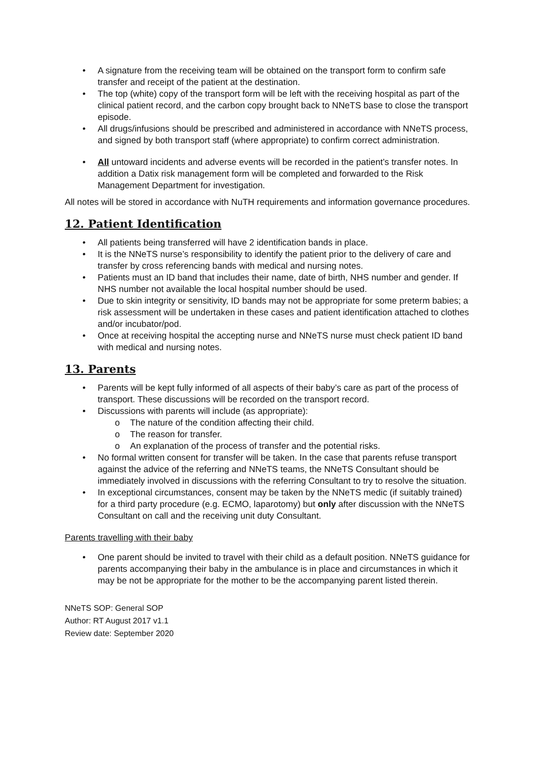• A signature from the receiving team will be obtained on the transport form to confirm safe transfer and receipt of the patient at the destination.
• The top (white) copy of the transport form will be left with the receiving hospital as part of the clinical patient record, and the carbon copy brought back to NNeTS base to close the transport episode.
• All drugs/infusions should be prescribed and administered in accordance with NNeTS process, and signed by both transport staff (where appropriate) to confirm correct administration.
• All untoward incidents and adverse events will be recorded in the patient’s transfer notes. In addition a Datix risk management form will be completed and forwarded to the Risk Management Department for investigation.
All notes will be stored in accordance with NuTH requirements and information governance procedures.
12. Patient Identification
• All patients being transferred will have 2 identification bands in place.
• It is the NNeTS nurse’s responsibility to identify the patient prior to the delivery of care and transfer by cross referencing bands with medical and nursing notes.
• Patients must an ID band that includes their name, date of birth, NHS number and gender. If NHS number not available the local hospital number should be used.
• Due to skin integrity or sensitivity, ID bands may not be appropriate for some preterm babies; a risk assessment will be undertaken in these cases and patient identification attached to clothes and/or incubator/pod.
• Once at receiving hospital the accepting nurse and NNeTS nurse must check patient ID band with medical and nursing notes.
13. Parents
• Parents will be kept fully informed of all aspects of their baby’s care as part of the process of transport. These discussions will be recorded on the transport record.
• Discussions with parents will include (as appropriate):
o The nature of the condition affecting their child.
o The reason for transfer.
o An explanation of the process of transfer and the potential risks.
• No formal written consent for transfer will be taken. In the case that parents refuse transport against the advice of the referring and NNeTS teams, the NNeTS Consultant should be immediately involved in discussions with the referring Consultant to try to resolve the situation.
• In exceptional circumstances, consent may be taken by the NNeTS medic (if suitably trained) for a third party procedure (e.g. ECMO, laparotomy) but only after discussion with the NNeTS Consultant on call and the receiving unit duty Consultant.
Parents travelling with their baby
• One parent should be invited to travel with their child as a default position. NNeTS guidance for parents accompanying their baby in the ambulance is in place and circumstances in which it may be not be appropriate for the mother to be the accompanying parent listed therein.
NNeTS SOP: General SOP
Author: RT August 2017 v1.1
Review date: September 2020